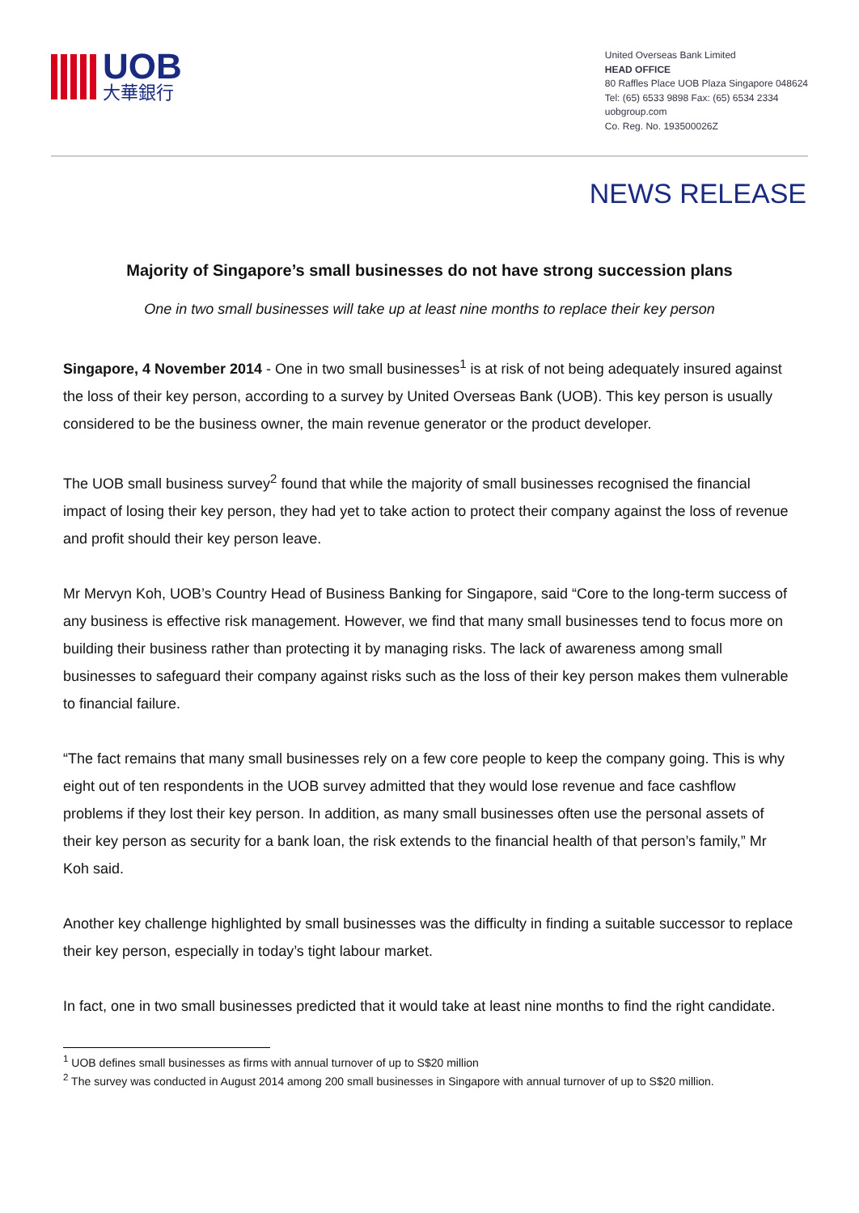UOB
大華銀行
United Overseas Bank Limited
HEAD OFFICE
80 Raffles Place UOB Plaza Singapore 048624
Tel: (65) 6533 9898 Fax: (65) 6534 2334
uobgroup.com
Co. Reg. No. 193500026Z
NEWS RELEASE
Majority of Singapore’s small businesses do not have strong succession plans
One in two small businesses will take up at least nine months to replace their key person
Singapore, 4 November 2014 - One in two small businesses<sup>1</sup> is at risk of not being adequately insured against the loss of their key person, according to a survey by United Overseas Bank (UOB). This key person is usually considered to be the business owner, the main revenue generator or the product developer.
The UOB small business survey<sup>2</sup> found that while the majority of small businesses recognised the financial impact of losing their key person, they had yet to take action to protect their company against the loss of revenue and profit should their key person leave.
Mr Mervyn Koh, UOB’s Country Head of Business Banking for Singapore, said “Core to the long-term success of any business is effective risk management. However, we find that many small businesses tend to focus more on building their business rather than protecting it by managing risks. The lack of awareness among small businesses to safeguard their company against risks such as the loss of their key person makes them vulnerable to financial failure.
“The fact remains that many small businesses rely on a few core people to keep the company going. This is why eight out of ten respondents in the UOB survey admitted that they would lose revenue and face cashflow problems if they lost their key person. In addition, as many small businesses often use the personal assets of their key person as security for a bank loan, the risk extends to the financial health of that person’s family,” Mr Koh said.
Another key challenge highlighted by small businesses was the difficulty in finding a suitable successor to replace their key person, especially in today’s tight labour market.
In fact, one in two small businesses predicted that it would take at least nine months to find the right candidate.
<sup>1</sup> UOB defines small businesses as firms with annual turnover of up to S$20 million
<sup>2</sup> The survey was conducted in August 2014 among 200 small businesses in Singapore with annual turnover of up to S$20 million.